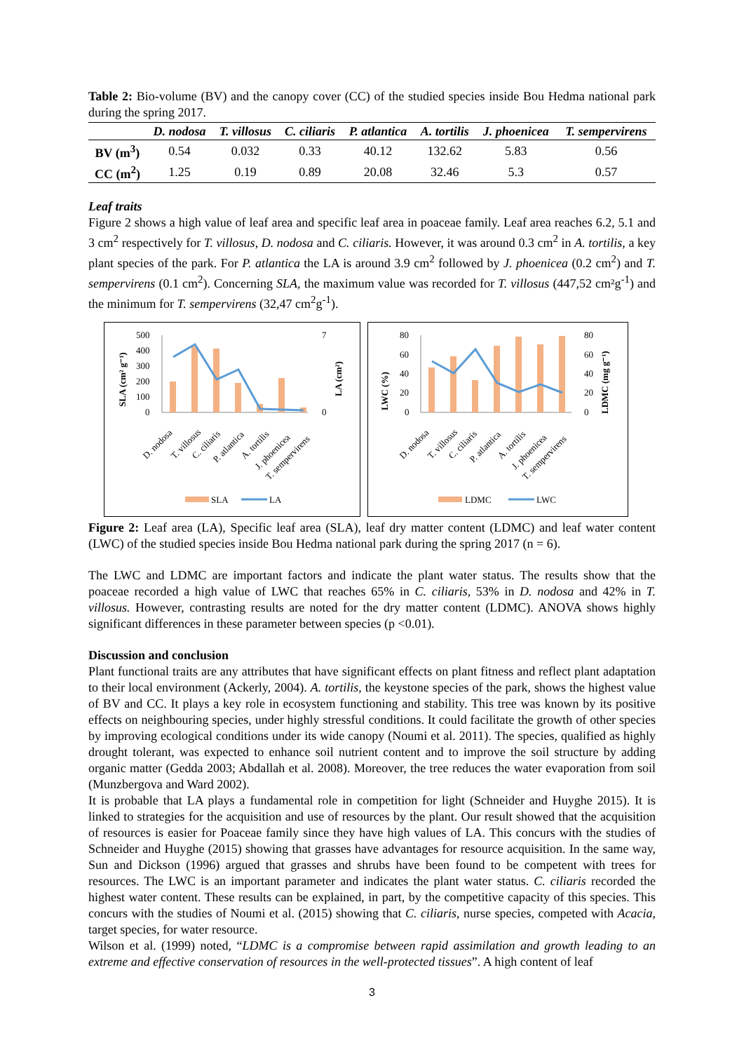Table 2: Bio-volume (BV) and the canopy cover (CC) of the studied species inside Bou Hedma national park during the spring 2017.
| | D. nodosa | T. villosus | C. ciliaris | P. atlantica | A. tortilis | J. phoenicea | T. sempervirens |
| --- | --- | --- | --- | --- | --- | --- | --- |
| BV (m<sup>3</sup>) | 0.54 | 0.032 | 0.33 | 40.12 | 132.62 | 5.83 | 0.56 |
| CC (m<sup>2</sup>) | 1.25 | 0.19 | 0.89 | 20.08 | 32.46 | 5.3 | 0.57 |
Leaf traits
Figure 2 shows a high value of leaf area and specific leaf area in poaceae family. Leaf area reaches 6.2, 5.1 and 3 cm<sup>2</sup> respectively for T. villosus, D. nodosa and C. ciliaris. However, it was around 0.3 cm<sup>2</sup> in A. tortilis, a key plant species of the park. For P. atlantica the LA is around 3.9 cm<sup>2</sup> followed by J. phoenicea (0.2 cm<sup>2</sup>) and T. sempervirens (0.1 cm<sup>2</sup>). Concerning SLA, the maximum value was recorded for T. villosus (447,52 cm²g<sup>-1</sup>) and the minimum for T. sempervirens (32,47 cm<sup>2</sup>g<sup>-1</sup>).
500
400
300
200
100
0
7
0
SLA (cm² g⁻¹)
LA (cm²)
D. nodosa
T. villosus
C. ciliaris
P. atlantica
A. tortilis
J. phoenicea
T. sempervirens
SLA
LA
80
60
40
20
0
80
60
40
20
0
LWC (%)
LDMC (mg g⁻¹)
D. nodosa
T. villosus
C. ciliaris
P. atlantica
A. tortilis
J. phoenicea
T. sempervirens
LDMC
LWC
Figure 2: Leaf area (LA), Specific leaf area (SLA), leaf dry matter content (LDMC) and leaf water content (LWC) of the studied species inside Bou Hedma national park during the spring 2017 (n = 6).
The LWC and LDMC are important factors and indicate the plant water status. The results show that the poaceae recorded a high value of LWC that reaches 65% in C. ciliaris, 53% in D. nodosa and 42% in T. villosus. However, contrasting results are noted for the dry matter content (LDMC). ANOVA shows highly significant differences in these parameter between species (p <0.01).
Discussion and conclusion
Plant functional traits are any attributes that have significant effects on plant fitness and reflect plant adaptation to their local environment (Ackerly, 2004). A. tortilis, the keystone species of the park, shows the highest value of BV and CC. It plays a key role in ecosystem functioning and stability. This tree was known by its positive effects on neighbouring species, under highly stressful conditions. It could facilitate the growth of other species by improving ecological conditions under its wide canopy (Noumi et al. 2011). The species, qualified as highly drought tolerant, was expected to enhance soil nutrient content and to improve the soil structure by adding organic matter (Gedda 2003; Abdallah et al. 2008). Moreover, the tree reduces the water evaporation from soil (Munzbergova and Ward 2002).
It is probable that LA plays a fundamental role in competition for light (Schneider and Huyghe 2015). It is linked to strategies for the acquisition and use of resources by the plant. Our result showed that the acquisition of resources is easier for Poaceae family since they have high values of LA. This concurs with the studies of Schneider and Huyghe (2015) showing that grasses have advantages for resource acquisition. In the same way, Sun and Dickson (1996) argued that grasses and shrubs have been found to be competent with trees for resources. The LWC is an important parameter and indicates the plant water status. C. ciliaris recorded the highest water content. These results can be explained, in part, by the competitive capacity of this species. This concurs with the studies of Noumi et al. (2015) showing that C. ciliaris, nurse species, competed with Acacia, target species, for water resource.
Wilson et al. (1999) noted, “LDMC is a compromise between rapid assimilation and growth leading to an extreme and effective conservation of resources in the well-protected tissues”. A high content of leaf
3